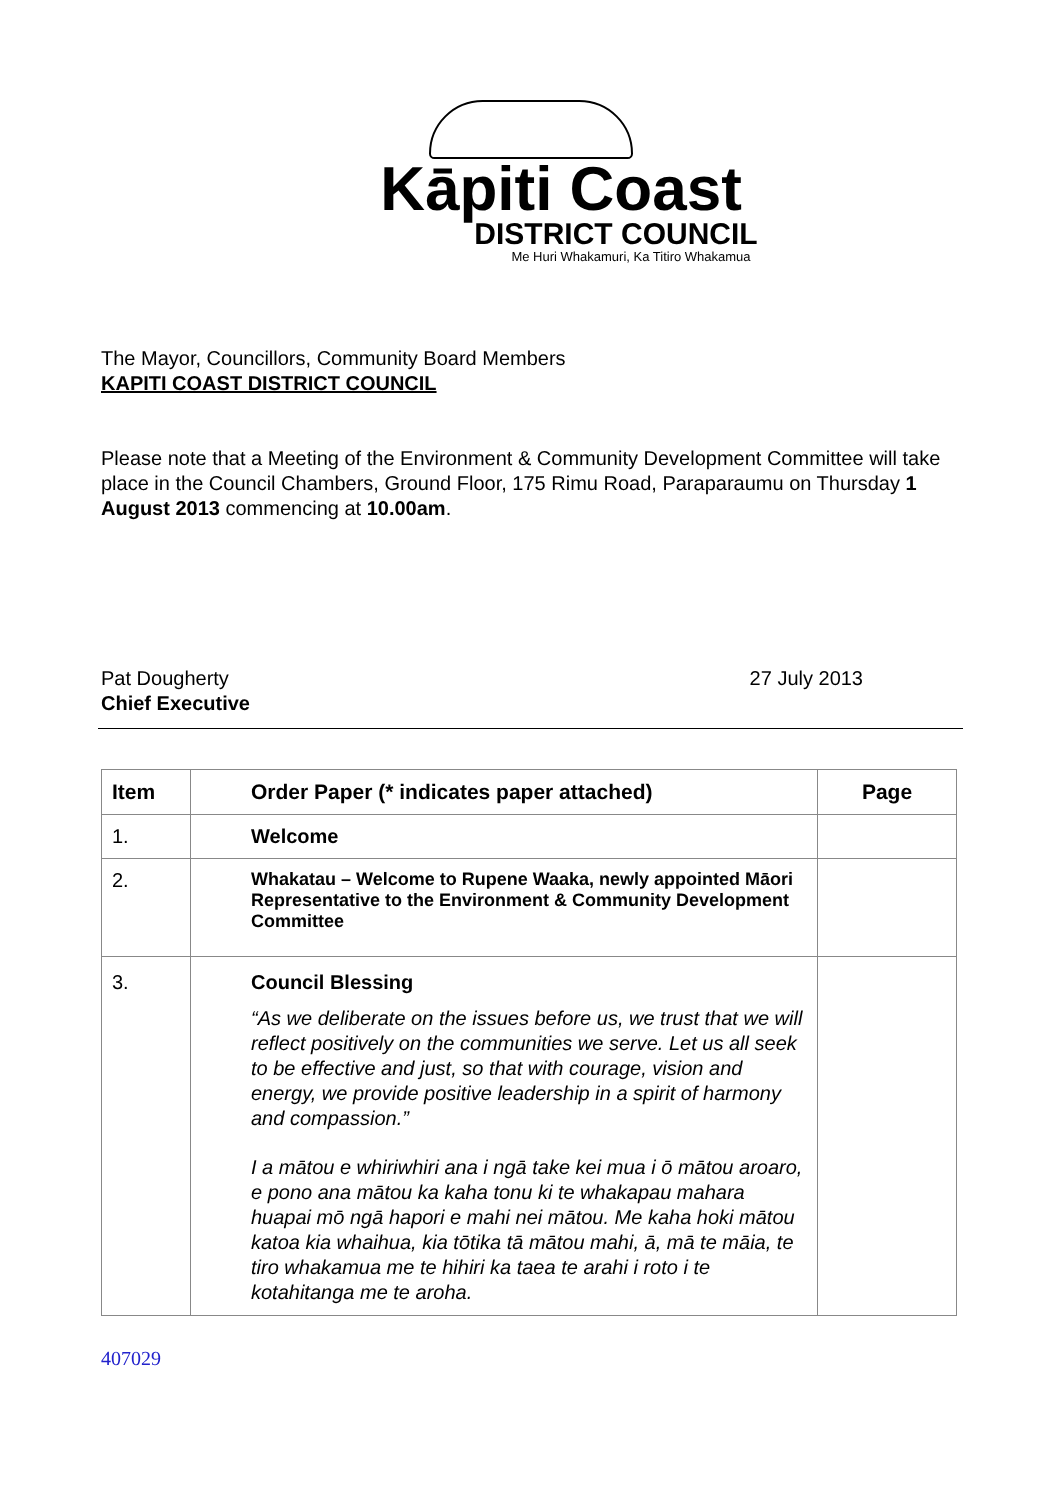Kāpiti Coast
DISTRICT COUNCIL
Me Huri Whakamuri, Ka Titiro Whakamua
The Mayor, Councillors, Community Board Members
KAPITI COAST DISTRICT COUNCIL
Please note that a Meeting of the Environment & Community Development Committee will take place in the Council Chambers, Ground Floor, 175 Rimu Road, Paraparaumu on Thursday 1 August 2013 commencing at 10.00am.
Pat Dougherty
Chief Executive
27 July 2013
| Item | Order Paper (* indicates paper attached) | Page |
| --- | --- | --- |
| 1. | Welcome | |
| 2. | Whakatau – Welcome to Rupene Waaka, newly appointed Māori Representative to the Environment & Community Development Committee | |
| 3. | Council Blessing “As we deliberate on the issues before us, we trust that we will reflect positively on the communities we serve. Let us all seek to be effective and just, so that with courage, vision and energy, we provide positive leadership in a spirit of harmony and compassion.” I a mātou e whiriwhiri ana i ngā take kei mua i ō mātou aroaro, e pono ana mātou ka kaha tonu ki te whakapau mahara huapai mō ngā hapori e mahi nei mātou. Me kaha hoki mātou katoa kia whaihua, kia tōtika tā mātou mahi, ā, mā te māia, te tiro whakamua me te hihiri ka taea te arahi i roto i te kotahitanga me te aroha. | |
407029